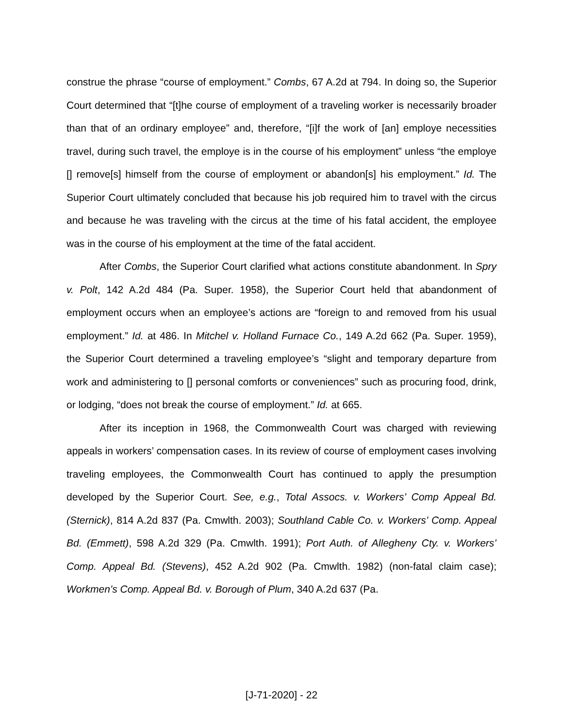construe the phrase “course of employment.” Combs, 67 A.2d at 794. In doing so, the Superior Court determined that “[t]he course of employment of a traveling worker is necessarily broader than that of an ordinary employee” and, therefore, “[i]f the work of [an] employe necessities travel, during such travel, the employe is in the course of his employment” unless “the employe [] remove[s] himself from the course of employment or abandon[s] his employment.” Id. The Superior Court ultimately concluded that because his job required him to travel with the circus and because he was traveling with the circus at the time of his fatal accident, the employee was in the course of his employment at the time of the fatal accident.
After Combs, the Superior Court clarified what actions constitute abandonment. In Spry v. Polt, 142 A.2d 484 (Pa. Super. 1958), the Superior Court held that abandonment of employment occurs when an employee’s actions are “foreign to and removed from his usual employment.” Id. at 486. In Mitchel v. Holland Furnace Co., 149 A.2d 662 (Pa. Super. 1959), the Superior Court determined a traveling employee’s “slight and temporary departure from work and administering to [] personal comforts or conveniences” such as procuring food, drink, or lodging, “does not break the course of employment.” Id. at 665.
After its inception in 1968, the Commonwealth Court was charged with reviewing appeals in workers’ compensation cases. In its review of course of employment cases involving traveling employees, the Commonwealth Court has continued to apply the presumption developed by the Superior Court. See, e.g., Total Assocs. v. Workers’ Comp Appeal Bd. (Sternick), 814 A.2d 837 (Pa. Cmwlth. 2003); Southland Cable Co. v. Workers’ Comp. Appeal Bd. (Emmett), 598 A.2d 329 (Pa. Cmwlth. 1991); Port Auth. of Allegheny Cty. v. Workers’ Comp. Appeal Bd. (Stevens), 452 A.2d 902 (Pa. Cmwlth. 1982) (non-fatal claim case); Workmen’s Comp. Appeal Bd. v. Borough of Plum, 340 A.2d 637 (Pa.
[J-71-2020] - 22